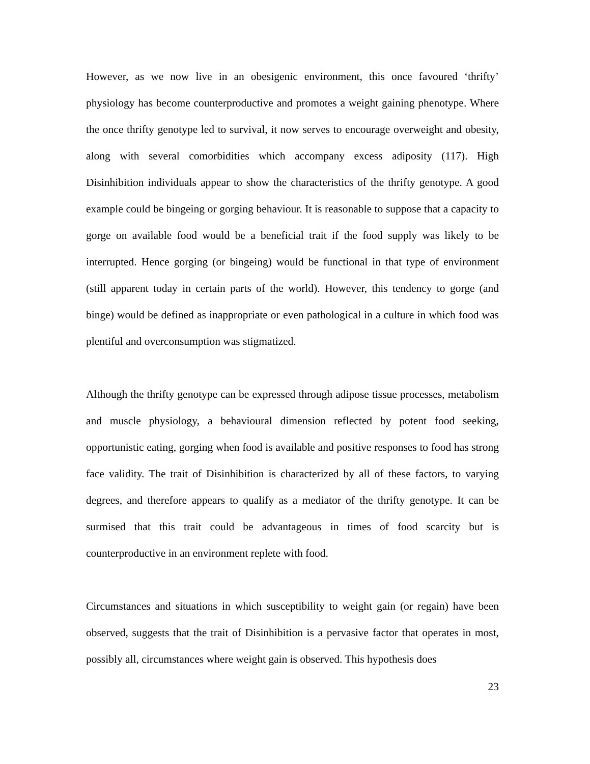However, as we now live in an obesigenic environment, this once favoured ‘thrifty’ physiology has become counterproductive and promotes a weight gaining phenotype. Where the once thrifty genotype led to survival, it now serves to encourage overweight and obesity, along with several comorbidities which accompany excess adiposity (117). High Disinhibition individuals appear to show the characteristics of the thrifty genotype. A good example could be bingeing or gorging behaviour. It is reasonable to suppose that a capacity to gorge on available food would be a beneficial trait if the food supply was likely to be interrupted. Hence gorging (or bingeing) would be functional in that type of environment (still apparent today in certain parts of the world). However, this tendency to gorge (and binge) would be defined as inappropriate or even pathological in a culture in which food was plentiful and overconsumption was stigmatized.
Although the thrifty genotype can be expressed through adipose tissue processes, metabolism and muscle physiology, a behavioural dimension reflected by potent food seeking, opportunistic eating, gorging when food is available and positive responses to food has strong face validity. The trait of Disinhibition is characterized by all of these factors, to varying degrees, and therefore appears to qualify as a mediator of the thrifty genotype. It can be surmised that this trait could be advantageous in times of food scarcity but is counterproductive in an environment replete with food.
Circumstances and situations in which susceptibility to weight gain (or regain) have been observed, suggests that the trait of Disinhibition is a pervasive factor that operates in most, possibly all, circumstances where weight gain is observed. This hypothesis does
23